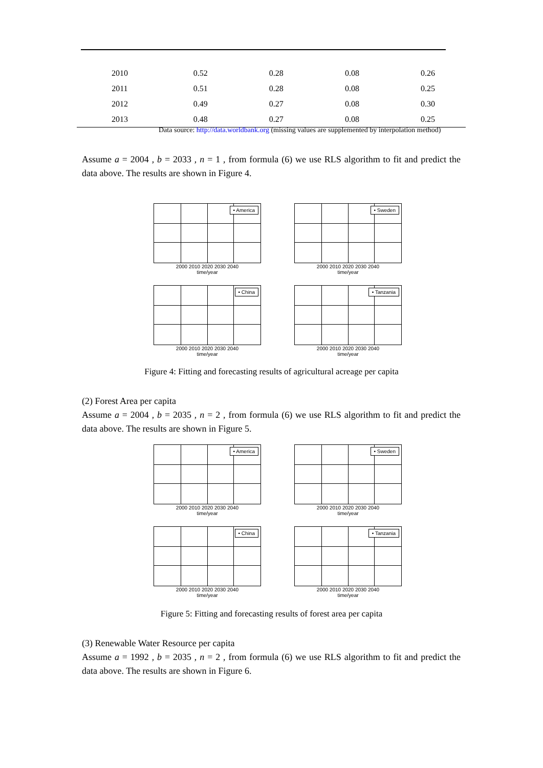| 2010 | 0.52 | 0.28 | 0.08 | 0.26 |
| 2011 | 0.51 | 0.28 | 0.08 | 0.25 |
| 2012 | 0.49 | 0.27 | 0.08 | 0.30 |
| 2013 | 0.48 | 0.27 | 0.08 | 0.25 |
Data source: http://data.worldbank.org (missing values are supplemented by interpolation method)
Assume a = 2004 , b = 2033 , n = 1 , from formula (6) we use RLS algorithm to fit and predict the data above. The results are shown in Figure 4.
• America
2000 2010 2020 2030 2040
time/year
• Sweden
2000 2010 2020 2030 2040
time/year
• China
2000 2010 2020 2030 2040
time/year
• Tanzania
2000 2010 2020 2030 2040
time/year
Figure 4: Fitting and forecasting results of agricultural acreage per capita
(2) Forest Area per capita
Assume a = 2004 , b = 2035 , n = 2 , from formula (6) we use RLS algorithm to fit and predict the data above. The results are shown in Figure 5.
• America
2000 2010 2020 2030 2040
time/year
• Sweden
2000 2010 2020 2030 2040
time/year
• China
2000 2010 2020 2030 2040
time/year
• Tanzania
2000 2010 2020 2030 2040
time/year
Figure 5: Fitting and forecasting results of forest area per capita
(3) Renewable Water Resource per capita
Assume a = 1992 , b = 2035 , n = 2 , from formula (6) we use RLS algorithm to fit and predict the data above. The results are shown in Figure 6.